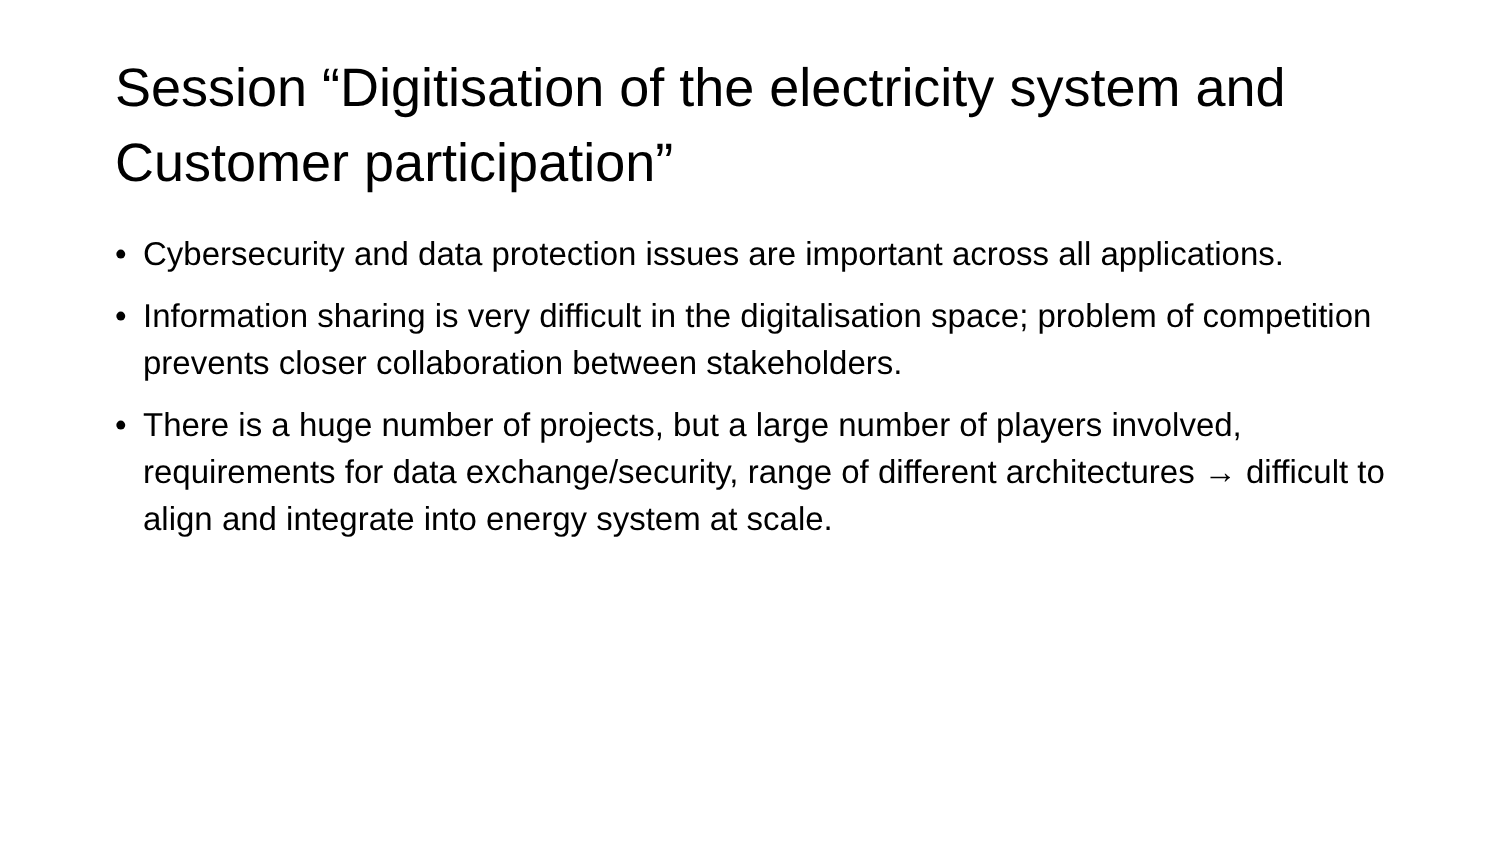Session “Digitisation of the electricity system and Customer participation”
• Cybersecurity and data protection issues are important across all applications.
• Information sharing is very difficult in the digitalisation space; problem of competition prevents closer collaboration between stakeholders.
• There is a huge number of projects, but a large number of players involved, requirements for data exchange/security, range of different architectures → difficult to align and integrate into energy system at scale.